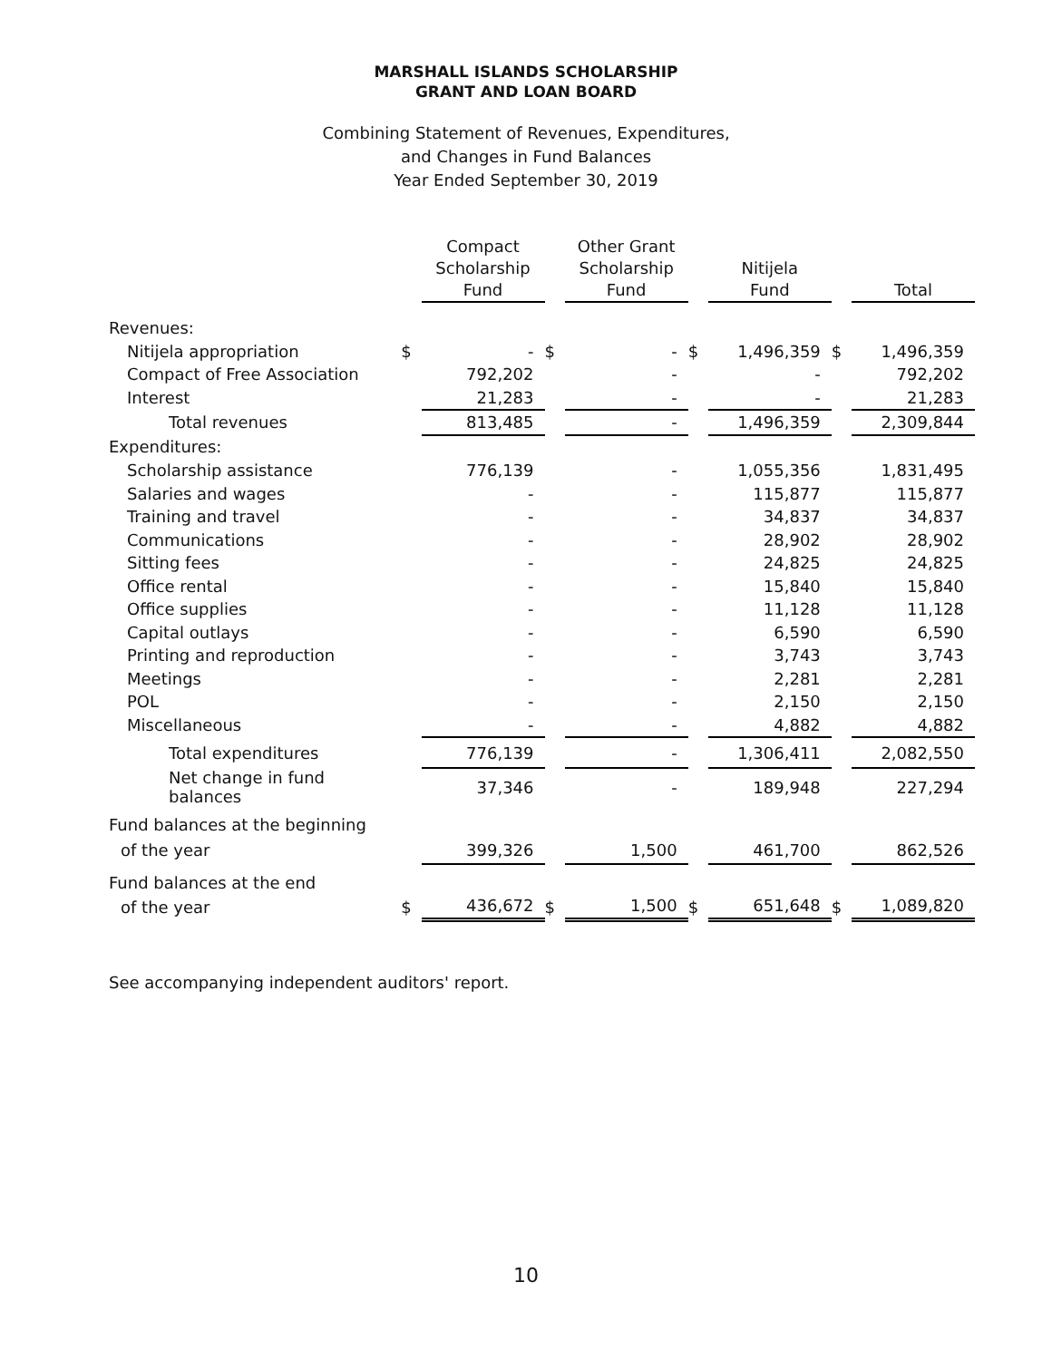MARSHALL ISLANDS SCHOLARSHIP
GRANT AND LOAN BOARD
Combining Statement of Revenues, Expenditures,
and Changes in Fund Balances
Year Ended September 30, 2019
| | | Compact Scholarship Fund | | Other Grant Scholarship Fund | | Nitijela Fund | | Total |
| --- | --- | --- | --- | --- | --- | --- | --- | --- |
| Revenues: | | | | | | | | |
| Nitijela appropriation | $ | - | $ | - | $ | 1,496,359 | $ | 1,496,359 |
| Compact of Free Association | | 792,202 | | - | | - | | 792,202 |
| Interest | | 21,283 | | - | | - | | 21,283 |
| Total revenues | | 813,485 | | - | | 1,496,359 | | 2,309,844 |
| Expenditures: | | | | | | | | |
| Scholarship assistance | | 776,139 | | - | | 1,055,356 | | 1,831,495 |
| Salaries and wages | | - | | - | | 115,877 | | 115,877 |
| Training and travel | | - | | - | | 34,837 | | 34,837 |
| Communications | | - | | - | | 28,902 | | 28,902 |
| Sitting fees | | - | | - | | 24,825 | | 24,825 |
| Office rental | | - | | - | | 15,840 | | 15,840 |
| Office supplies | | - | | - | | 11,128 | | 11,128 |
| Capital outlays | | - | | - | | 6,590 | | 6,590 |
| Printing and reproduction | | - | | - | | 3,743 | | 3,743 |
| Meetings | | - | | - | | 2,281 | | 2,281 |
| POL | | - | | - | | 2,150 | | 2,150 |
| Miscellaneous | | - | | - | | 4,882 | | 4,882 |
| Total expenditures | | 776,139 | | - | | 1,306,411 | | 2,082,550 |
| Net change in fund balances | | 37,346 | | - | | 189,948 | | 227,294 |
| Fund balances at the beginning | | | | | | | | |
| of the year | | 399,326 | | 1,500 | | 461,700 | | 862,526 |
| Fund balances at the end | | | | | | | | |
| of the year | $ | 436,672 | $ | 1,500 | $ | 651,648 | $ | 1,089,820 |
See accompanying independent auditors' report.
10